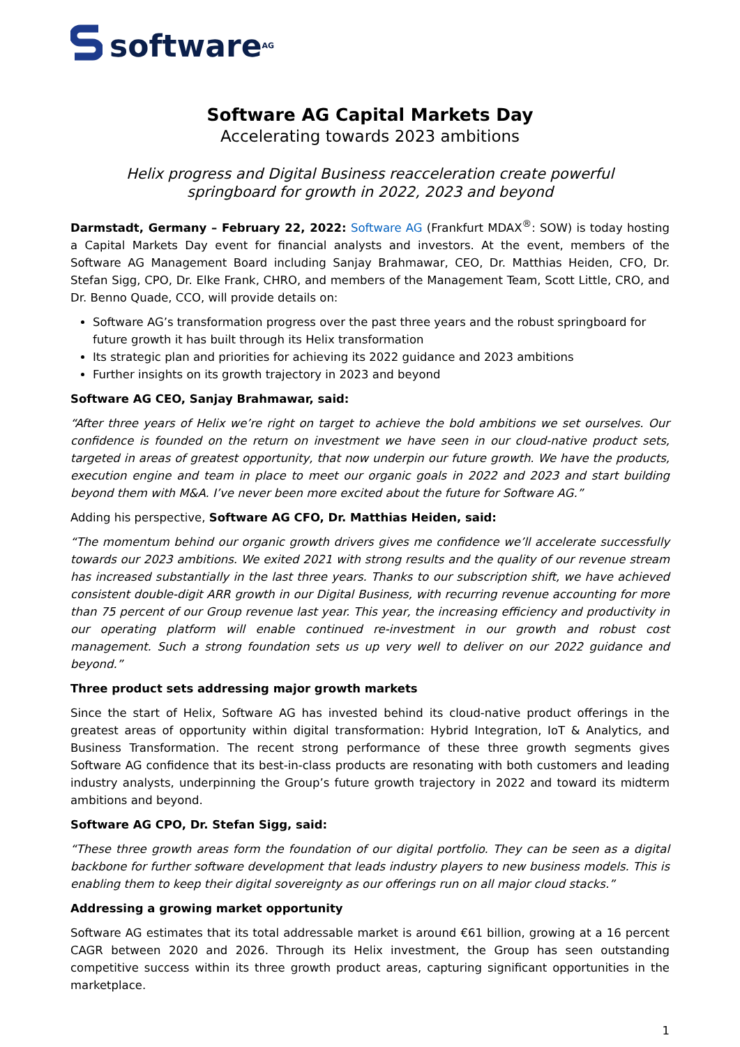software<sup>AG</sup>
Software AG Capital Markets Day
Accelerating towards 2023 ambitions
Helix progress and Digital Business reacceleration create powerful
springboard for growth in 2022, 2023 and beyond
Darmstadt, Germany – February 22, 2022: Software AG (Frankfurt MDAX<sup>®</sup>: SOW) is today hosting a Capital Markets Day event for financial analysts and investors. At the event, members of the Software AG Management Board including Sanjay Brahmawar, CEO, Dr. Matthias Heiden, CFO, Dr. Stefan Sigg, CPO, Dr. Elke Frank, CHRO, and members of the Management Team, Scott Little, CRO, and Dr. Benno Quade, CCO, will provide details on:
Software AG’s transformation progress over the past three years and the robust springboard for future growth it has built through its Helix transformation
Its strategic plan and priorities for achieving its 2022 guidance and 2023 ambitions
Further insights on its growth trajectory in 2023 and beyond
Software AG CEO, Sanjay Brahmawar, said:
“After three years of Helix we’re right on target to achieve the bold ambitions we set ourselves. Our confidence is founded on the return on investment we have seen in our cloud-native product sets, targeted in areas of greatest opportunity, that now underpin our future growth. We have the products, execution engine and team in place to meet our organic goals in 2022 and 2023 and start building beyond them with M&A. I’ve never been more excited about the future for Software AG.”
Adding his perspective, Software AG CFO, Dr. Matthias Heiden, said:
“The momentum behind our organic growth drivers gives me confidence we’ll accelerate successfully towards our 2023 ambitions. We exited 2021 with strong results and the quality of our revenue stream has increased substantially in the last three years. Thanks to our subscription shift, we have achieved consistent double-digit ARR growth in our Digital Business, with recurring revenue accounting for more than 75 percent of our Group revenue last year. This year, the increasing efficiency and productivity in our operating platform will enable continued re-investment in our growth and robust cost management. Such a strong foundation sets us up very well to deliver on our 2022 guidance and beyond.”
Three product sets addressing major growth markets
Since the start of Helix, Software AG has invested behind its cloud-native product offerings in the greatest areas of opportunity within digital transformation: Hybrid Integration, IoT & Analytics, and Business Transformation. The recent strong performance of these three growth segments gives Software AG confidence that its best-in-class products are resonating with both customers and leading industry analysts, underpinning the Group’s future growth trajectory in 2022 and toward its midterm ambitions and beyond.
Software AG CPO, Dr. Stefan Sigg, said:
“These three growth areas form the foundation of our digital portfolio. They can be seen as a digital backbone for further software development that leads industry players to new business models. This is enabling them to keep their digital sovereignty as our offerings run on all major cloud stacks.”
Addressing a growing market opportunity
Software AG estimates that its total addressable market is around €61 billion, growing at a 16 percent CAGR between 2020 and 2026. Through its Helix investment, the Group has seen outstanding competitive success within its three growth product areas, capturing significant opportunities in the marketplace.
1